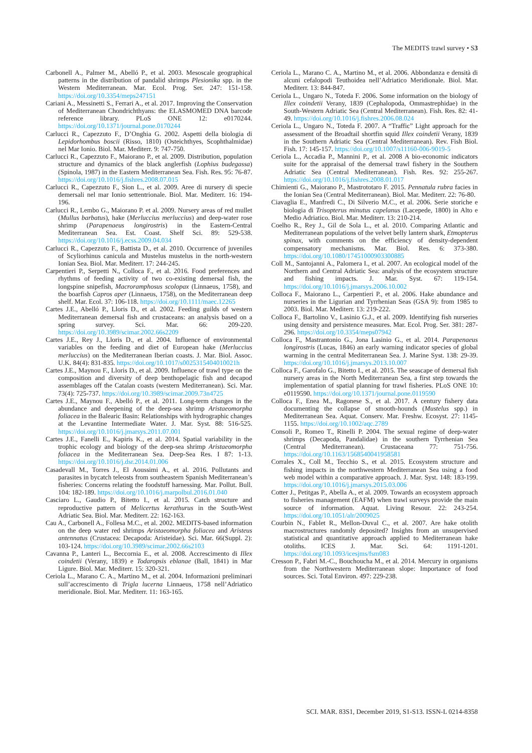The MEDITS trawl survey • S3
Carbonell A., Palmer M., Abelló P., et al. 2003. Mesoscale geographical patterns in the distribution of pandalid shrimps Plesionika spp. in the Western Mediterranean. Mar. Ecol. Prog. Ser. 247: 151-158. https://doi.org/10.3354/meps247151
Cariani A., Messinetti S., Ferrari A., et al. 2017. Improving the Conservation of Mediterranean Chondrichthyans: the ELASMOMED DNA barcode reference library. PLoS ONE 12: e0170244. https://doi.org/10.1371/journal.pone.0170244
Carlucci R., Capezzuto F., D’Onghia G. 2002. Aspetti della biologia di Lepidorhombus boscii (Risso, 1810) (Osteichthyes, Scophthalmidae) nel Mar Ionio. Biol. Mar. Mediterr. 9: 747-750.
Carlucci R., Capezzuto F., Maiorano P., et al. 2009. Distribution, population structure and dynamics of the black anglerfish (Lophius budegassa) (Spinola, 1987) in the Eastern Mediterranean Sea. Fish. Res. 95: 76-87. https://doi.org/10.1016/j.fishres.2008.07.015
Carlucci R., Capezzuto F., Sion L., et al. 2009. Aree di nursery di specie demersali nel mar Ionio settentrionale. Biol. Mar. Mediterr. 16: 194-196.
Carlucci R., Lembo G., Maiorano P. et al. 2009. Nursery areas of red mullet (Mullus barbatus), hake (Merluccius merluccius) and deep-water rose shrimp (Parapenaeus longirostris) in the Eastern-Central Mediterranean Sea. Est. Coast. Shelf Sci. 89: 529-538. https://doi.org/10.1016/j.ecss.2009.04.034
Carlucci R., Capezzuto F., Battista D., et al. 2010. Occurrence of juveniles of Scyliorhinus canicula and Mustelus mustelus in the north-western Ionian Sea. Biol. Mar. Mediterr. 17: 244-245.
Carpentieri P., Serpetti N., Colloca F., et al. 2016. Food preferences and rhythms of feeding activity of two co-existing demersal fish, the longspine snipefish, Macroramphosus scolopax (Linnaeus, 1758), and the boarfish Capros aper (Linnaeus, 1758), on the Mediterranean deep shelf. Mar. Ecol. 37: 106-118. https://doi.org/10.1111/maec.12265
Cartes J.E., Abelló P., Lloris D., et al. 2002. Feeding guilds of western Mediterranean demersal fish and crustaceans: an analysis based on a spring survey. Sci. Mar. 66: 209-220. https://doi.org/10.3989/scimar.2002.66s2209
Cartes J.E., Rey J., Lloris D., et al. 2004. Influence of environmental variables on the feeding and diet of European hake (Merluccius merluccius) on the Mediterranean Iberian coasts. J. Mar. Biol. Assoc. U.K. 84(4): 831-835. https://doi.org/10.1017/s0025315404010021h
Cartes J.E., Maynou F., Lloris D., et al. 2009. Influence of trawl type on the composition and diversity of deep benthopelagic fish and decapod assemblages off the Catalan coasts (western Mediterranean). Sci. Mar. 73(4): 725-737. https://doi.org/10.3989/scimar.2009.73n4725
Cartes J.E., Maynou F., Abelló P., et al. 2011. Long-term changes in the abundance and deepening of the deep-sea shrimp Aristaeomorpha foliacea in the Balearic Basin: Relationships with hydrographic changes at the Levantine Intermediate Water. J. Mar. Syst. 88: 516-525. https://doi.org/10.1016/j.jmarsys.2011.07.001
Cartes J.E., Fanelli E., Kapiris K., et al. 2014. Spatial variability in the trophic ecology and biology of the deep-sea shrimp Aristaeomorpha foliacea in the Mediterranean Sea. Deep-Sea Res. I 87: 1-13. https://doi.org/10.1016/j.dsr.2014.01.006
Casadevall M., Torres J., El Aoussimi A., et al. 2016. Pollutants and parasites in bycatch teleosts from southeastern Spanish Mediterranean’s fisheries: Concerns relating the foodstuff harnessing. Mar. Pollut. Bull. 104: 182-189. https://doi.org/10.1016/j.marpolbul.2016.01.040
Casciaro L., Gaudio P., Bitetto I., et al. 2015. Catch structure and reproductive pattern of Melicertus kerathurus in the South-West Adriatic Sea. Biol. Mar. Mediterr. 22: 162-163.
Cau A., Carbonell A., Follesa M.C., et al. 2002. MEDITS-based information on the deep water red shrimps Aristaeomorpha foliacea and Aristeus antennatus (Crustacea: Decapoda: Aristeidae). Sci. Mar. 66(Suppl. 2): 103-124. https://doi.org/10.3989/scimar.2002.66s2103
Cavanna P., Lanteri L., Beccornia E., et al. 2008. Accrescimento di Illex coindetii (Verany, 1839) e Todaropsis eblanae (Ball, 1841) in Mar Ligure. Biol. Mar. Mediterr. 15: 320-321.
Ceriola L., Marano C. A., Martino M., et al. 2004. Informazioni preliminari sull’accrescimento di Trigla lucerna Linnaeus, 1758 nell’Adriatico meridionale. Biol. Mar. Mediterr. 11: 163-165.
Ceriola L., Marano C. A., Martino M., et al. 2006. Abbondanza e densità di alcuni cefalopodi Teuthoidea nell’Adriatico Meridionale. Biol. Mar. Mediterr. 13: 844-847.
Ceriola L., Ungaro N., Toteda F. 2006. Some information on the biology of Illex coindetii Verany, 1839 (Cephalopoda, Ommastrephidae) in the South-Western Adriatic Sea (Central Mediterranean). Fish. Res. 82: 41-49. https://doi.org/10.1016/j.fishres.2006.08.024
Ceriola L., Ungaro N., Toteda F. 2007. A “Traffic” Light approach for the assessment of the Broadtail shortfin squid Illex coindetii Verany, 1839 in the Southern Adriatic Sea (Central Mediterranean). Rev. Fish Biol. Fish. 17: 145-157. https://doi.org/10.1007/s11160-006-9019-5
Ceriola L., Accadia P., Mannini P., et al. 2008 A bio-economic indicators suite for the appraisal of the demersal trawl fishery in the Southern Adriatic Sea (Central Mediterranean). Fish. Res. 92: 255-267. https://doi.org/10.1016/j.fishres.2008.01.017
Chimienti G., Maiorano P., Mastrototaro F. 2015. Pennatula rubra facies in the Ionian Sea (Central Mediterranean). Biol. Mar. Mediterr. 22: 76-80.
Ciavaglia E., Manfredi C., Di Silverio M.C., et al. 2006. Serie storiche e biologia di Trisopterus minutus capelanus (Lacepede, 1800) in Alto e Medio Adriatico. Biol. Mar. Mediterr. 13: 210-214.
Coelho R., Rey J., Gil de Sola L., et al. 2010. Comparing Atlantic and Mediterranean populations of the velvet belly lantern shark, Etmopterus spinax, with comments on the efficiency of density-dependent compensatory mechanisms. Mar. Biol. Res. 6: 373-380. https://doi.org/10.1080/17451000903300885
Coll M., Santojanni A., Palomera I., et al. 2007. An ecological model of the Northern and Central Adriatic Sea: analysis of the ecosystem structure and fishing impacts. J. Mar. Syst. 67: 119-154. https://doi.org/10.1016/j.jmarsys.2006.10.002
Colloca F., Maiorano L., Carpentieri P., et al. 2006. Hake abundance and nurseries in the Ligurian and Tyrrhenian Seas (GSA 9): from 1985 to 2003. Biol. Mar. Mediterr. 13: 219-222.
Colloca F., Bartolino V., Lasinio G.J., et al. 2009. Identifying fish nurseries using density and persistence measures. Mar. Ecol. Prog. Ser. 381: 287-296. https://doi.org/10.3354/meps07942
Colloca F., Mastrantonio G., Jona Lasinio G., et al. 2014. Parapenaeus longirostris (Lucas, 1846) an early warning indicator species of global warming in the central Mediterranean Sea. J. Marine Syst. 138: 29-39. https://doi.org/10.1016/j.jmarsys.2013.10.007
Colloca F., Garofalo G., Bitetto I., et al. 2015. The seascape of demersal fish nursery areas in the North Mediterranean Sea, a first step towards the implementation of spatial planning for trawl fisheries. PLoS ONE 10: e0119590. https://doi.org/10.1371/journal.pone.0119590
Colloca F., Enea M., Ragonese S., et al. 2017. A century fishery data documenting the collapse of smooth-hounds (Mustelus spp.) in Mediterranean Sea. Aquat. Conserv. Mar. Freshw. Ecosyst. 27: 1145-1155. https://doi.org/10.1002/aqc.2789
Consoli P., Romeo T., Rinelli P. 2004. The sexual regime of deep-water shrimps (Decapoda, Pandalidae) in the southern Tyrrhenian Sea (Central Mediterranean). Crustaceana 77: 751-756. https://doi.org/10.1163/1568540041958581
Corrales X., Coll M., Tecchio S., et al. 2015. Ecosystem structure and fishing impacts in the northwestern Mediterranean Sea using a food web model within a comparative approach. J. Mar. Syst. 148: 183-199. https://doi.org/10.1016/j.jmarsys.2015.03.006
Cotter J., Petitgas P., Abella A., et al. 2009. Towards an ecosystem approach to fisheries management (EAFM) when trawl surveys provide the main source of information. Aquat. Living Resour. 22: 243-254. https://doi.org/10.1051/alr/2009025
Courbin N., Fablet R., Mellon-Duval C., et al. 2007. Are hake otolith macrostructures randomly deposited? Insights from an unsupervised statistical and quantitative approach applied to Mediterranean hake otoliths. ICES J. Mar. Sci. 64: 1191-1201. https://doi.org/10.1093/icesjms/fsm083
Cresson P., Fabri M.-C., Bouchoucha M., et al. 2014. Mercury in organisms from the Northwestern Mediterranean slope: Importance of food sources. Sci. Total Environ. 497: 229-238.
SCI. MAR. 83S1, December 2019, S1-S13. ISSN-L 0214-8358